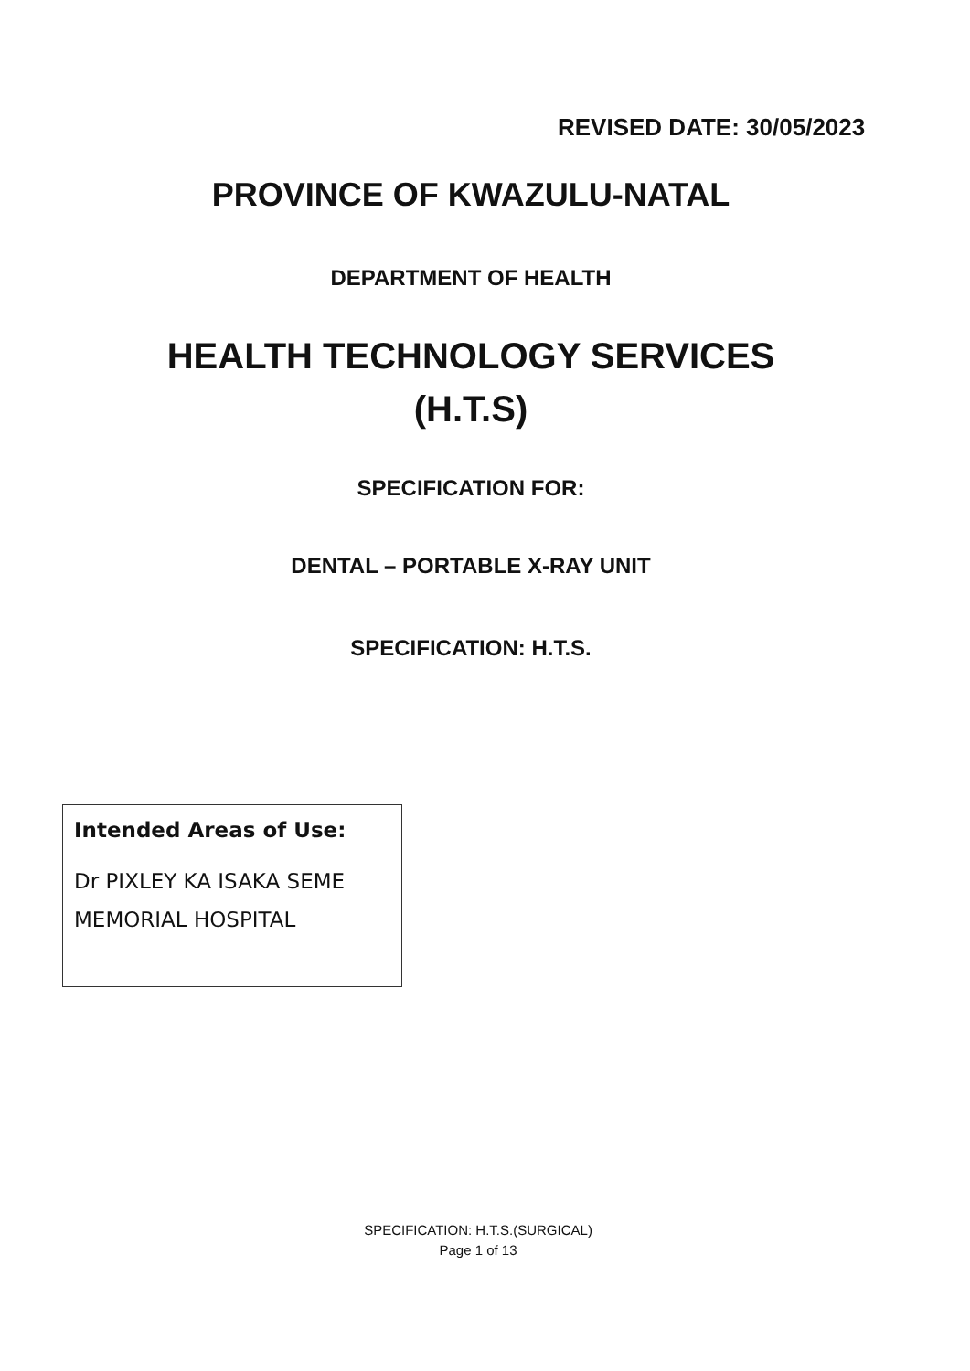REVISED DATE: 30/05/2023
PROVINCE OF KWAZULU-NATAL
DEPARTMENT OF HEALTH
HEALTH TECHNOLOGY SERVICES
(H.T.S)
SPECIFICATION FOR:
DENTAL – PORTABLE X-RAY UNIT
SPECIFICATION: H.T.S.
Intended Areas of Use:
Dr PIXLEY KA ISAKA SEME
MEMORIAL HOSPITAL
SPECIFICATION: H.T.S.(SURGICAL)
Page 1 of 13